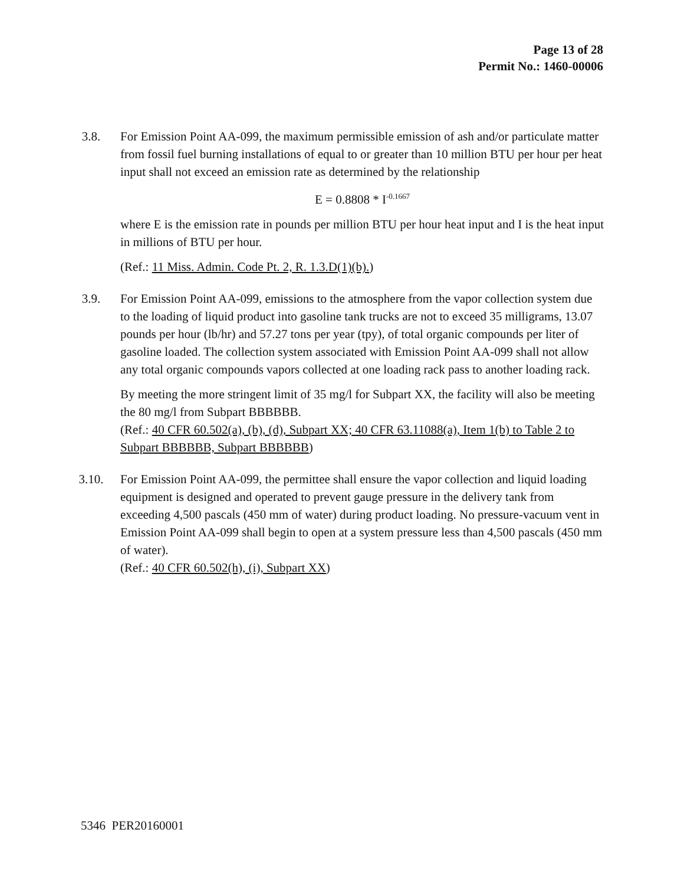Page 13 of 28
Permit No.: 1460-00006
3.8. For Emission Point AA-099, the maximum permissible emission of ash and/or particulate matter from fossil fuel burning installations of equal to or greater than 10 million BTU per hour per heat input shall not exceed an emission rate as determined by the relationship
E = 0.8808 * I<sup>-0.1667</sup>
where E is the emission rate in pounds per million BTU per hour heat input and I is the heat input in millions of BTU per hour.
(Ref.: 11 Miss. Admin. Code Pt. 2, R. 1.3.D(1)(b).)
3.9. For Emission Point AA-099, emissions to the atmosphere from the vapor collection system due to the loading of liquid product into gasoline tank trucks are not to exceed 35 milligrams, 13.07 pounds per hour (lb/hr) and 57.27 tons per year (tpy), of total organic compounds per liter of gasoline loaded. The collection system associated with Emission Point AA-099 shall not allow any total organic compounds vapors collected at one loading rack pass to another loading rack.
By meeting the more stringent limit of 35 mg/l for Subpart XX, the facility will also be meeting the 80 mg/l from Subpart BBBBBB.
(Ref.: 40 CFR 60.502(a), (b), (d), Subpart XX; 40 CFR 63.11088(a), Item 1(b) to Table 2 to Subpart BBBBBB, Subpart BBBBBB)
3.10. For Emission Point AA-099, the permittee shall ensure the vapor collection and liquid loading equipment is designed and operated to prevent gauge pressure in the delivery tank from exceeding 4,500 pascals (450 mm of water) during product loading. No pressure-vacuum vent in Emission Point AA-099 shall begin to open at a system pressure less than 4,500 pascals (450 mm of water).
(Ref.: 40 CFR 60.502(h), (i), Subpart XX)
5346 PER20160001